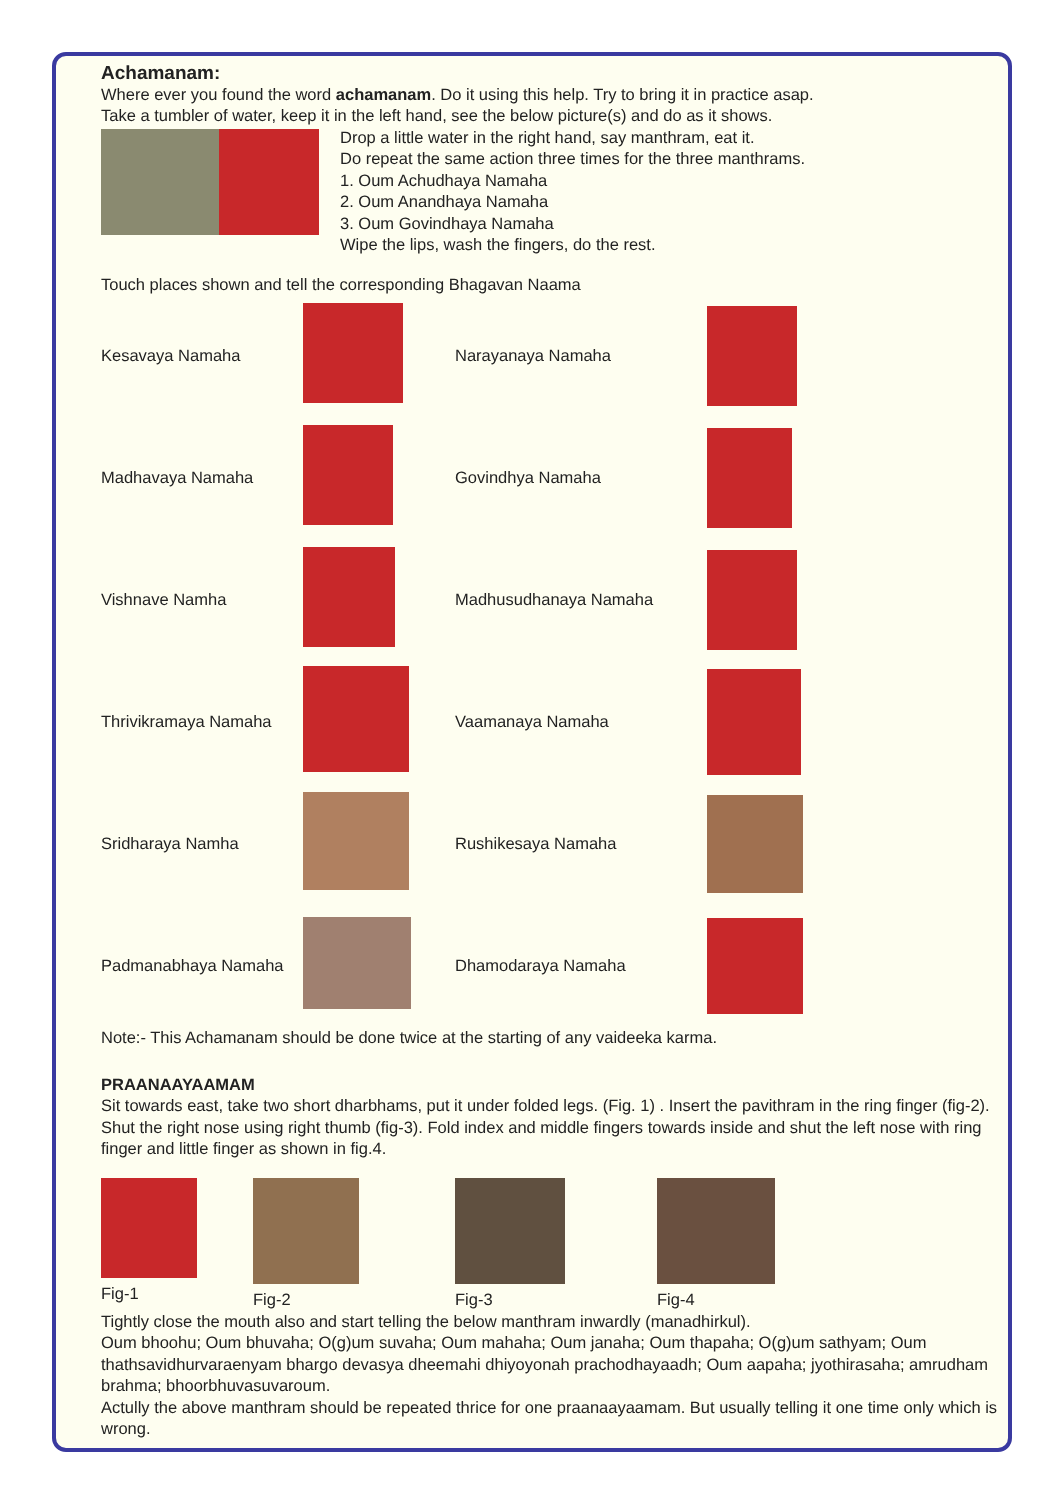Achamanam:
Where ever you found the word achamanam. Do it using this help. Try to bring it in practice asap.
Take a tumbler of water, keep it in the left hand, see the below picture(s) and do as it shows.
Drop a little water in the right hand, say manthram, eat it.
Do repeat the same action three times for the three manthrams.
1. Oum Achudhaya Namaha
2. Oum Anandhaya Namaha
3. Oum Govindhaya Namaha
Wipe the lips, wash the fingers, do the rest.
Touch places shown and tell the corresponding Bhagavan Naama
Kesavaya Namaha Narayanaya Namaha
Madhavaya Namaha Govindhya Namaha
Vishnave Namha Madhusudhanaya Namaha
Thrivikramaya Namaha Vaamanaya Namaha
Sridharaya Namha Rushikesaya Namaha
Padmanabhaya Namaha Dhamodaraya Namaha
Note:- This Achamanam should be done twice at the starting of any vaideeka karma.
PRAANAAYAAMAM
Sit towards east, take two short dharbhams, put it under folded legs. (Fig. 1) . Insert the pavithram in the ring finger (fig-2). Shut the right nose using right thumb (fig-3). Fold index and middle fingers towards inside and shut the left nose with ring finger and little finger as shown in fig.4.
Fig-1
Fig-2
Fig-3
Fig-4
Tightly close the mouth also and start telling the below manthram inwardly (manadhirkul).
Oum bhoohu; Oum bhuvaha; O(g)um suvaha; Oum mahaha; Oum janaha; Oum thapaha; O(g)um sathyam; Oum thathsavidhurvaraenyam bhargo devasya dheemahi dhiyoyonah prachodhayaadh; Oum aapaha; jyothirasaha; amrudham brahma; bhoorbhuvasuvaroum.
Actully the above manthram should be repeated thrice for one praanaayaamam. But usually telling it one time only which is wrong.